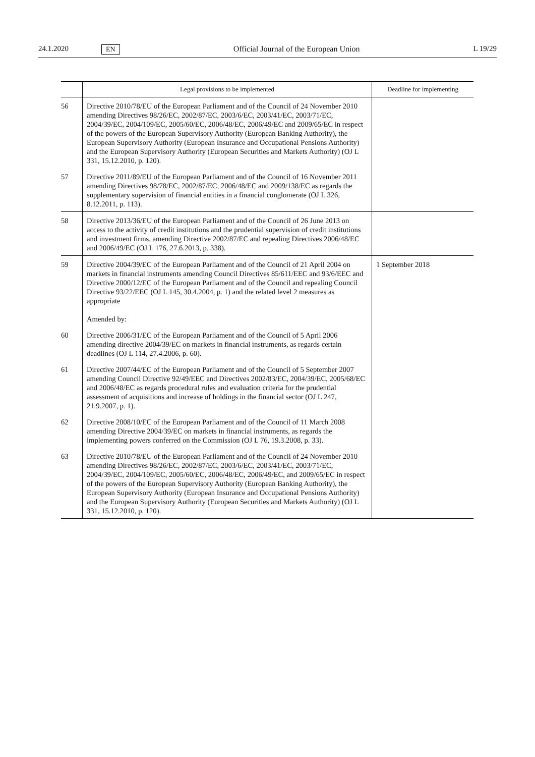24.1.2020 EN Official Journal of the European Union L 19/29
| | Legal provisions to be implemented | Deadline for implementing |
| --- | --- | --- |
| 56 | Directive 2010/78/EU of the European Parliament and of the Council of 24 November 2010 amending Directives 98/26/EC, 2002/87/EC, 2003/6/EC, 2003/41/EC, 2003/71/EC, 2004/39/EC, 2004/109/EC, 2005/60/EC, 2006/48/EC, 2006/49/EC and 2009/65/EC in respect of the powers of the European Supervisory Authority (European Banking Authority), the European Supervisory Authority (European Insurance and Occupational Pensions Authority) and the European Supervisory Authority (European Securities and Markets Authority) (OJ L 331, 15.12.2010, p. 120). | |
| 57 | Directive 2011/89/EU of the European Parliament and of the Council of 16 November 2011 amending Directives 98/78/EC, 2002/87/EC, 2006/48/EC and 2009/138/EC as regards the supplementary supervision of financial entities in a financial conglomerate (OJ L 326, 8.12.2011, p. 113). | |
| 58 | Directive 2013/36/EU of the European Parliament and of the Council of 26 June 2013 on access to the activity of credit institutions and the prudential supervision of credit institutions and investment firms, amending Directive 2002/87/EC and repealing Directives 2006/48/EC and 2006/49/EC (OJ L 176, 27.6.2013, p. 338). | |
| 59 | Directive 2004/39/EC of the European Parliament and of the Council of 21 April 2004 on markets in financial instruments amending Council Directives 85/611/EEC and 93/6/EEC and Directive 2000/12/EC of the European Parliament and of the Council and repealing Council Directive 93/22/EEC (OJ L 145, 30.4.2004, p. 1) and the related level 2 measures as appropriate Amended by: | 1 September 2018 |
| 60 | Directive 2006/31/EC of the European Parliament and of the Council of 5 April 2006 amending directive 2004/39/EC on markets in financial instruments, as regards certain deadlines (OJ L 114, 27.4.2006, p. 60). | |
| 61 | Directive 2007/44/EC of the European Parliament and of the Council of 5 September 2007 amending Council Directive 92/49/EEC and Directives 2002/83/EC, 2004/39/EC, 2005/68/EC and 2006/48/EC as regards procedural rules and evaluation criteria for the prudential assessment of acquisitions and increase of holdings in the financial sector (OJ L 247, 21.9.2007, p. 1). | |
| 62 | Directive 2008/10/EC of the European Parliament and of the Council of 11 March 2008 amending Directive 2004/39/EC on markets in financial instruments, as regards the implementing powers conferred on the Commission (OJ L 76, 19.3.2008, p. 33). | |
| 63 | Directive 2010/78/EU of the European Parliament and of the Council of 24 November 2010 amending Directives 98/26/EC, 2002/87/EC, 2003/6/EC, 2003/41/EC, 2003/71/EC, 2004/39/EC, 2004/109/EC, 2005/60/EC, 2006/48/EC, 2006/49/EC, and 2009/65/EC in respect of the powers of the European Supervisory Authority (European Banking Authority), the European Supervisory Authority (European Insurance and Occupational Pensions Authority) and the European Supervisory Authority (European Securities and Markets Authority) (OJ L 331, 15.12.2010, p. 120). | |